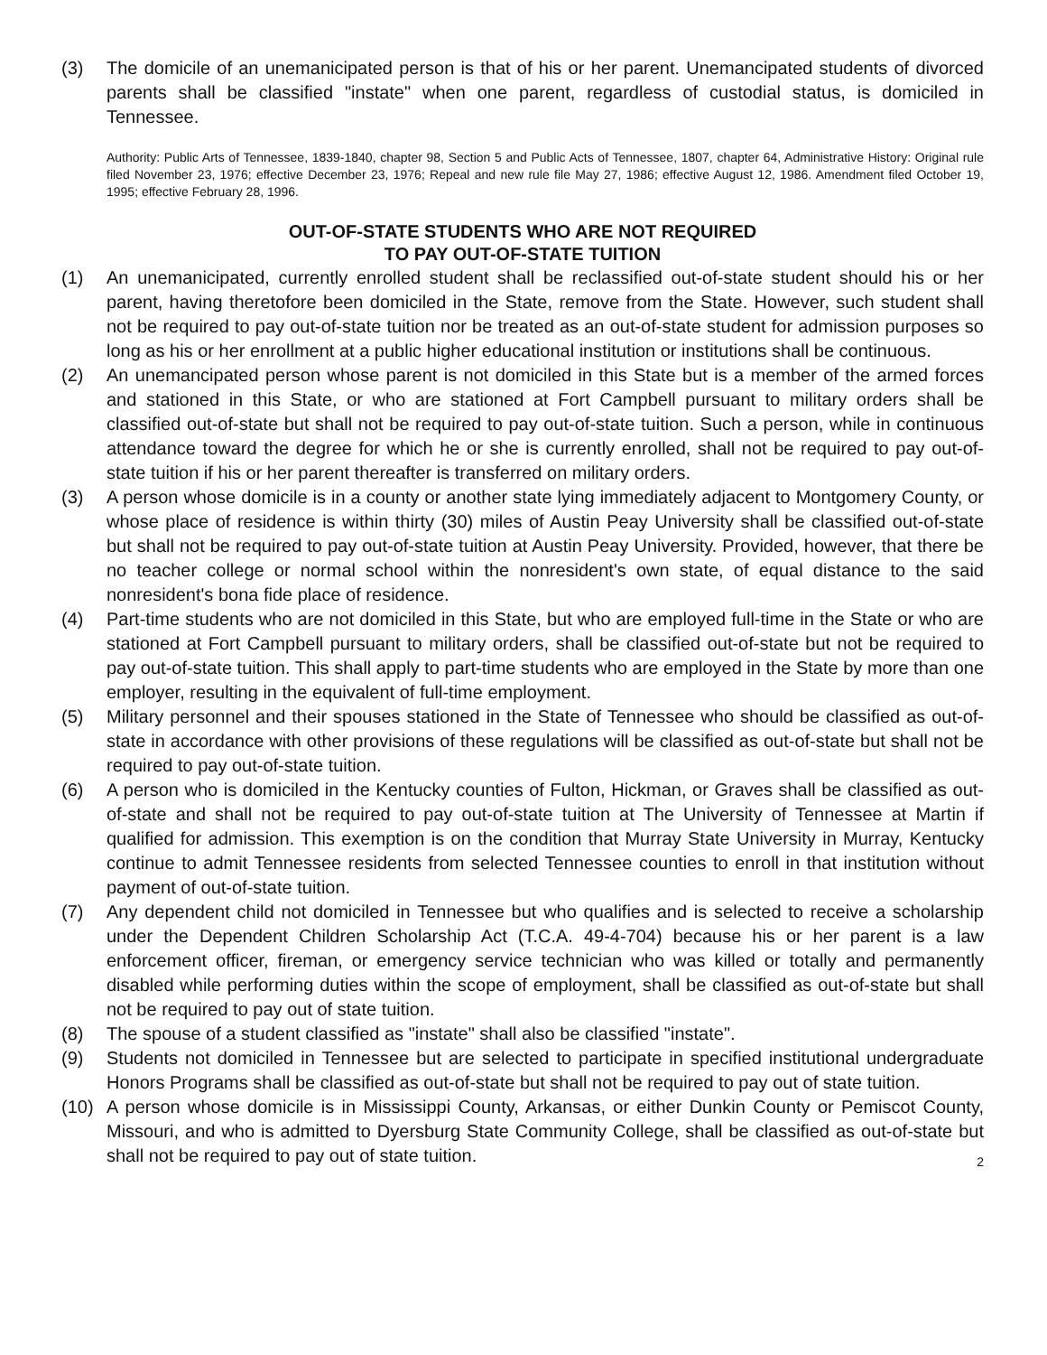(3) The domicile of an unemanicipated person is that of his or her parent. Unemancipated students of divorced parents shall be classified "instate" when one parent, regardless of custodial status, is domiciled in Tennessee.
Authority: Public Arts of Tennessee, 1839-1840, chapter 98, Section 5 and Public Acts of Tennessee, 1807, chapter 64, Administrative History: Original rule filed November 23, 1976; effective December 23, 1976; Repeal and new rule file May 27, 1986; effective August 12, 1986. Amendment filed October 19, 1995; effective February 28, 1996.
OUT-OF-STATE STUDENTS WHO ARE NOT REQUIRED
TO PAY OUT-OF-STATE TUITION
(1) An unemanicipated, currently enrolled student shall be reclassified out-of-state student should his or her parent, having theretofore been domiciled in the State, remove from the State. However, such student shall not be required to pay out-of-state tuition nor be treated as an out-of-state student for admission purposes so long as his or her enrollment at a public higher educational institution or institutions shall be continuous.
(2) An unemancipated person whose parent is not domiciled in this State but is a member of the armed forces and stationed in this State, or who are stationed at Fort Campbell pursuant to military orders shall be classified out-of-state but shall not be required to pay out-of-state tuition. Such a person, while in continuous attendance toward the degree for which he or she is currently enrolled, shall not be required to pay out-of-state tuition if his or her parent thereafter is transferred on military orders.
(3) A person whose domicile is in a county or another state lying immediately adjacent to Montgomery County, or whose place of residence is within thirty (30) miles of Austin Peay University shall be classified out-of-state but shall not be required to pay out-of-state tuition at Austin Peay University. Provided, however, that there be no teacher college or normal school within the nonresident's own state, of equal distance to the said nonresident's bona fide place of residence.
(4) Part-time students who are not domiciled in this State, but who are employed full-time in the State or who are stationed at Fort Campbell pursuant to military orders, shall be classified out-of-state but not be required to pay out-of-state tuition. This shall apply to part-time students who are employed in the State by more than one employer, resulting in the equivalent of full-time employment.
(5) Military personnel and their spouses stationed in the State of Tennessee who should be classified as out-of-state in accordance with other provisions of these regulations will be classified as out-of-state but shall not be required to pay out-of-state tuition.
(6) A person who is domiciled in the Kentucky counties of Fulton, Hickman, or Graves shall be classified as out-of-state and shall not be required to pay out-of-state tuition at The University of Tennessee at Martin if qualified for admission. This exemption is on the condition that Murray State University in Murray, Kentucky continue to admit Tennessee residents from selected Tennessee counties to enroll in that institution without payment of out-of-state tuition.
(7) Any dependent child not domiciled in Tennessee but who qualifies and is selected to receive a scholarship under the Dependent Children Scholarship Act (T.C.A. 49-4-704) because his or her parent is a law enforcement officer, fireman, or emergency service technician who was killed or totally and permanently disabled while performing duties within the scope of employment, shall be classified as out-of-state but shall not be required to pay out of state tuition.
(8) The spouse of a student classified as "instate" shall also be classified "instate".
(9) Students not domiciled in Tennessee but are selected to participate in specified institutional undergraduate Honors Programs shall be classified as out-of-state but shall not be required to pay out of state tuition.
(10) A person whose domicile is in Mississippi County, Arkansas, or either Dunkin County or Pemiscot County, Missouri, and who is admitted to Dyersburg State Community College, shall be classified as out-of-state but shall not be required to pay out of state tuition.
2